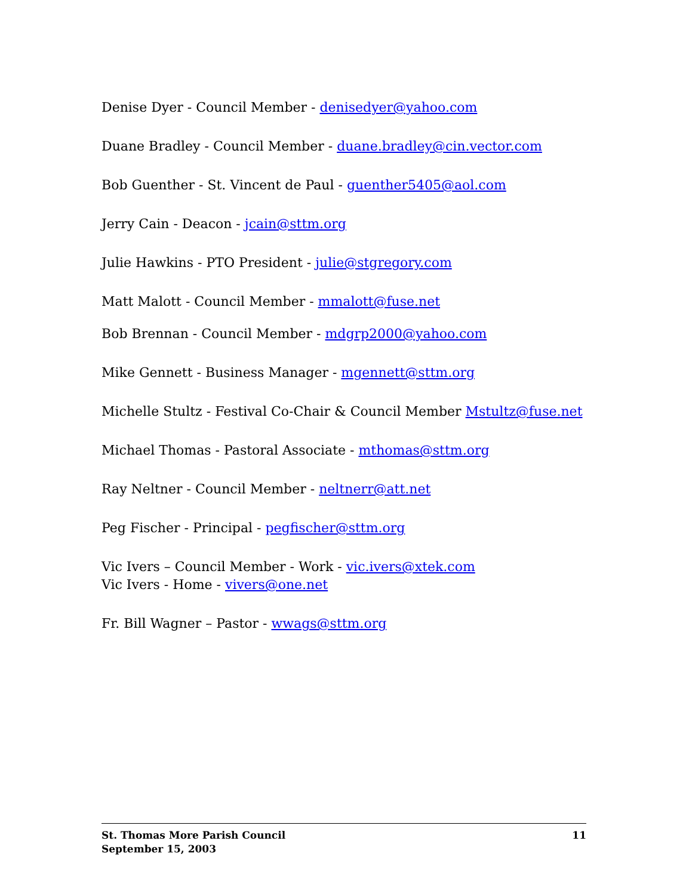Denise Dyer - Council Member - denisedyer@yahoo.com
Duane Bradley - Council Member - duane.bradley@cin.vector.com
Bob Guenther - St. Vincent de Paul - guenther5405@aol.com
Jerry Cain - Deacon - jcain@sttm.org
Julie Hawkins - PTO President - julie@stgregory.com
Matt Malott - Council Member - mmalott@fuse.net
Bob Brennan - Council Member - mdgrp2000@yahoo.com
Mike Gennett - Business Manager - mgennett@sttm.org
Michelle Stultz - Festival Co-Chair & Council Member Mstultz@fuse.net
Michael Thomas - Pastoral Associate - mthomas@sttm.org
Ray Neltner - Council Member - neltnerr@att.net
Peg Fischer - Principal - pegfischer@sttm.org
Vic Ivers – Council Member - Work - vic.ivers@xtek.com
Vic Ivers - Home - vivers@one.net
Fr. Bill Wagner – Pastor - wwags@sttm.org
St. Thomas More Parish Council 11
September 15, 2003